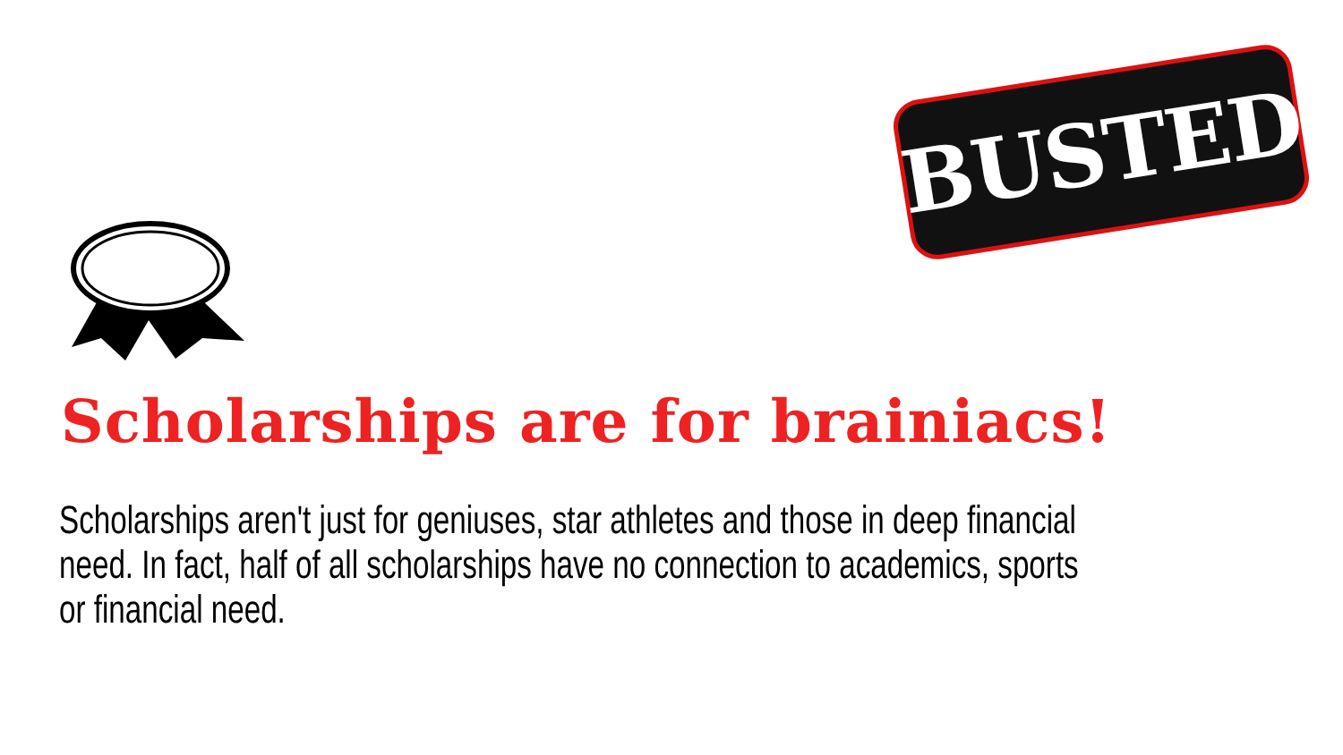BUSTED
Scholarships are for brainiacs!
Scholarships aren't just for geniuses, star athletes and those in deep financial need. In fact, half of all scholarships have no connection to academics, sports or financial need.